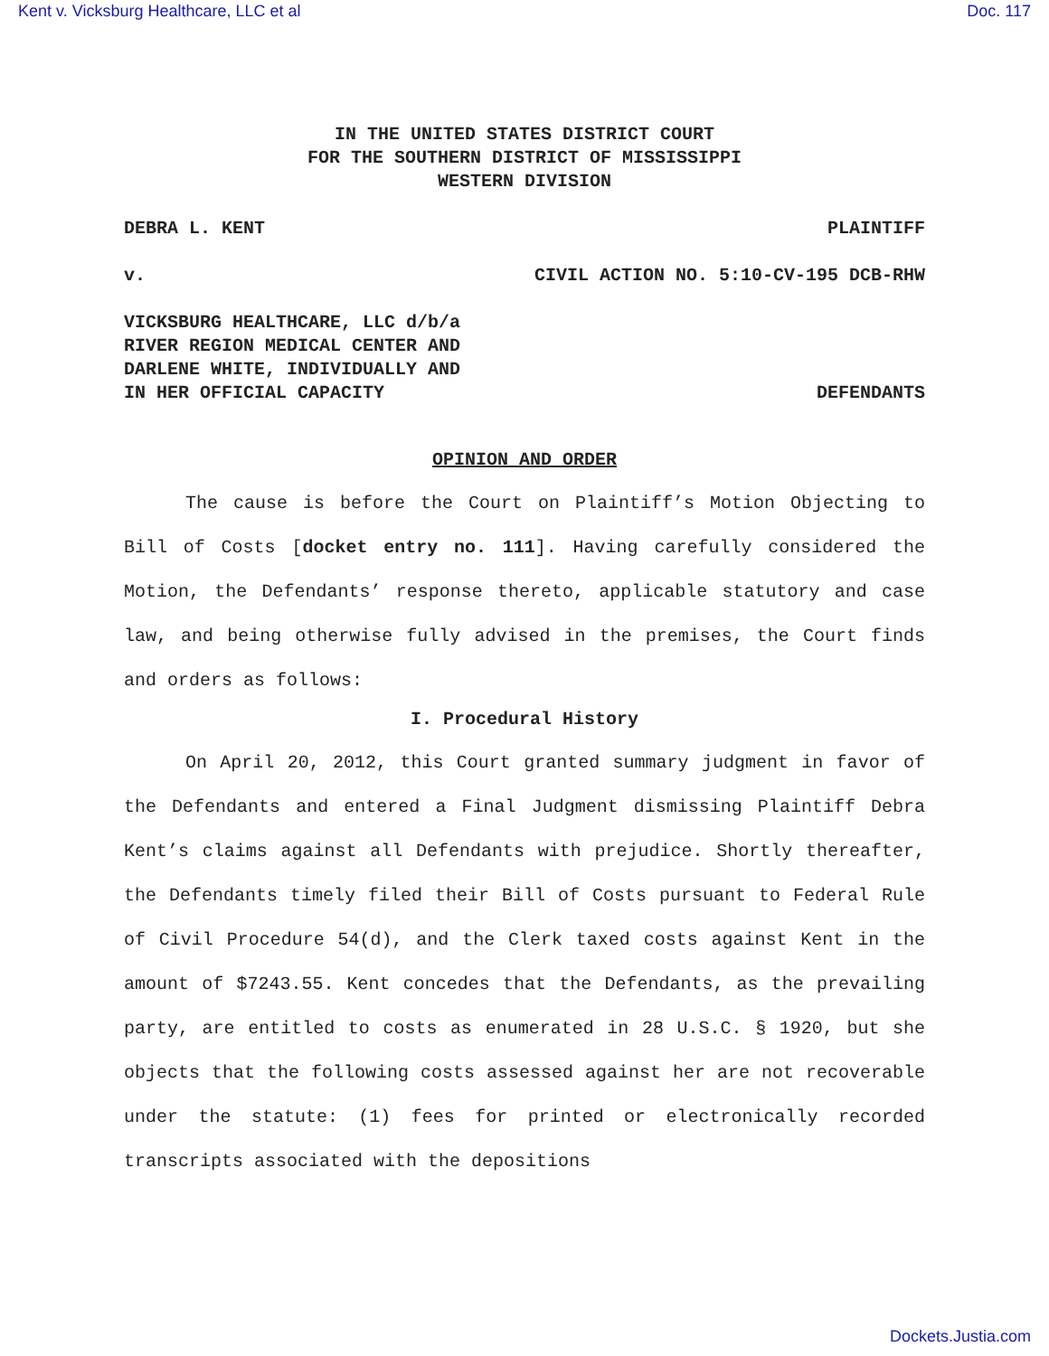Kent v. Vicksburg Healthcare, LLC et al Doc. 117
IN THE UNITED STATES DISTRICT COURT
FOR THE SOUTHERN DISTRICT OF MISSISSIPPI
WESTERN DIVISION
DEBRA L. KENT PLAINTIFF
v. CIVIL ACTION NO. 5:10-CV-195 DCB-RHW
VICKSBURG HEALTHCARE, LLC d/b/a
RIVER REGION MEDICAL CENTER AND
DARLENE WHITE, INDIVIDUALLY AND
IN HER OFFICIAL CAPACITY DEFENDANTS
OPINION AND ORDER
The cause is before the Court on Plaintiff’s Motion Objecting to Bill of Costs [docket entry no. 111]. Having carefully considered the Motion, the Defendants’ response thereto, applicable statutory and case law, and being otherwise fully advised in the premises, the Court finds and orders as follows:
I. Procedural History
On April 20, 2012, this Court granted summary judgment in favor of the Defendants and entered a Final Judgment dismissing Plaintiff Debra Kent’s claims against all Defendants with prejudice. Shortly thereafter, the Defendants timely filed their Bill of Costs pursuant to Federal Rule of Civil Procedure 54(d), and the Clerk taxed costs against Kent in the amount of $7243.55. Kent concedes that the Defendants, as the prevailing party, are entitled to costs as enumerated in 28 U.S.C. § 1920, but she objects that the following costs assessed against her are not recoverable under the statute: (1) fees for printed or electronically recorded transcripts associated with the depositions
Dockets.Justia.com